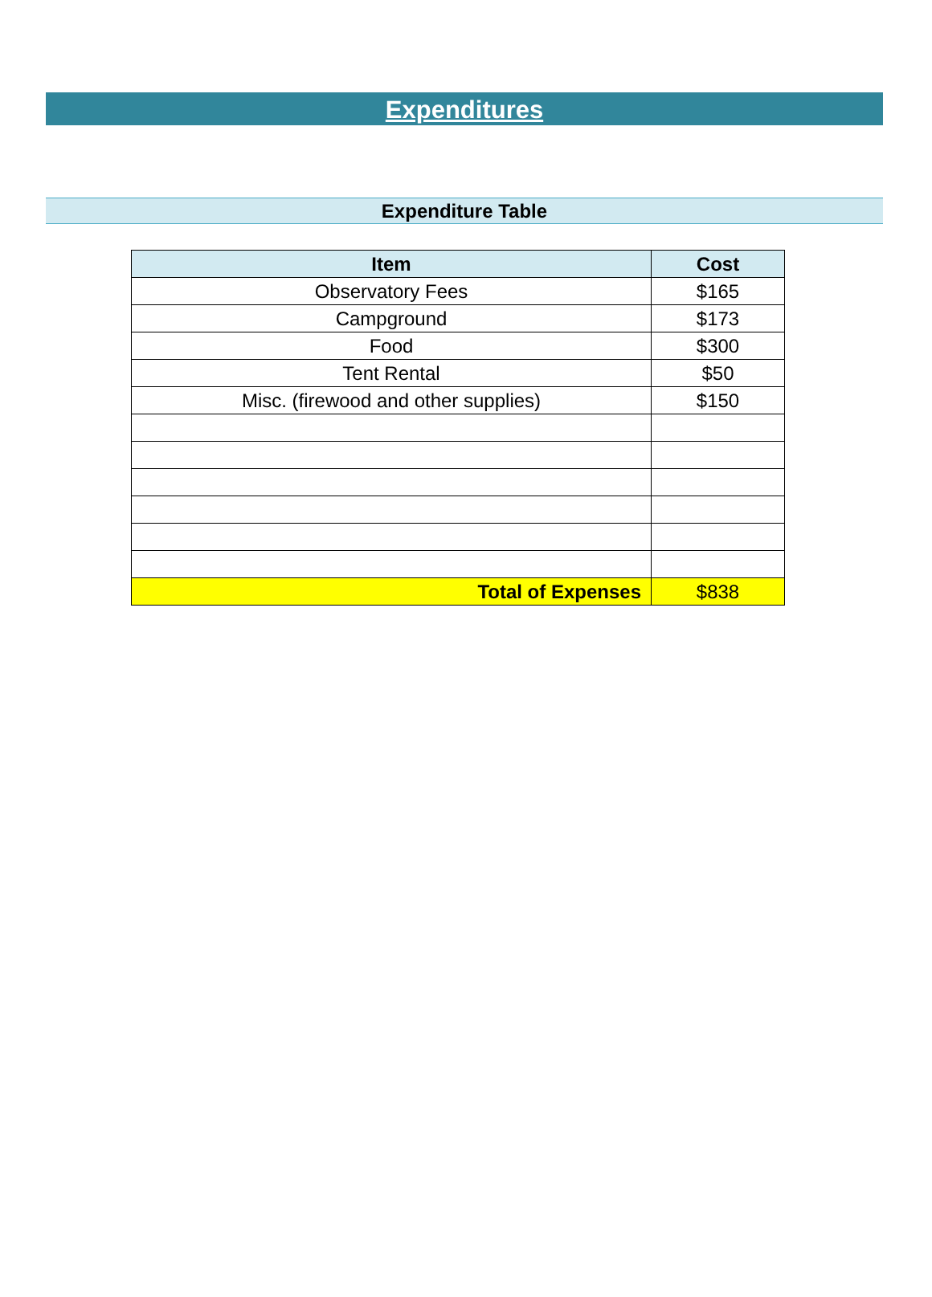Expenditures
Expenditure Table
| Item | Cost |
| --- | --- |
| Observatory Fees | $165 |
| Campground | $173 |
| Food | $300 |
| Tent Rental | $50 |
| Misc. (firewood and other supplies) | $150 |
| Total of Expenses | $838 |